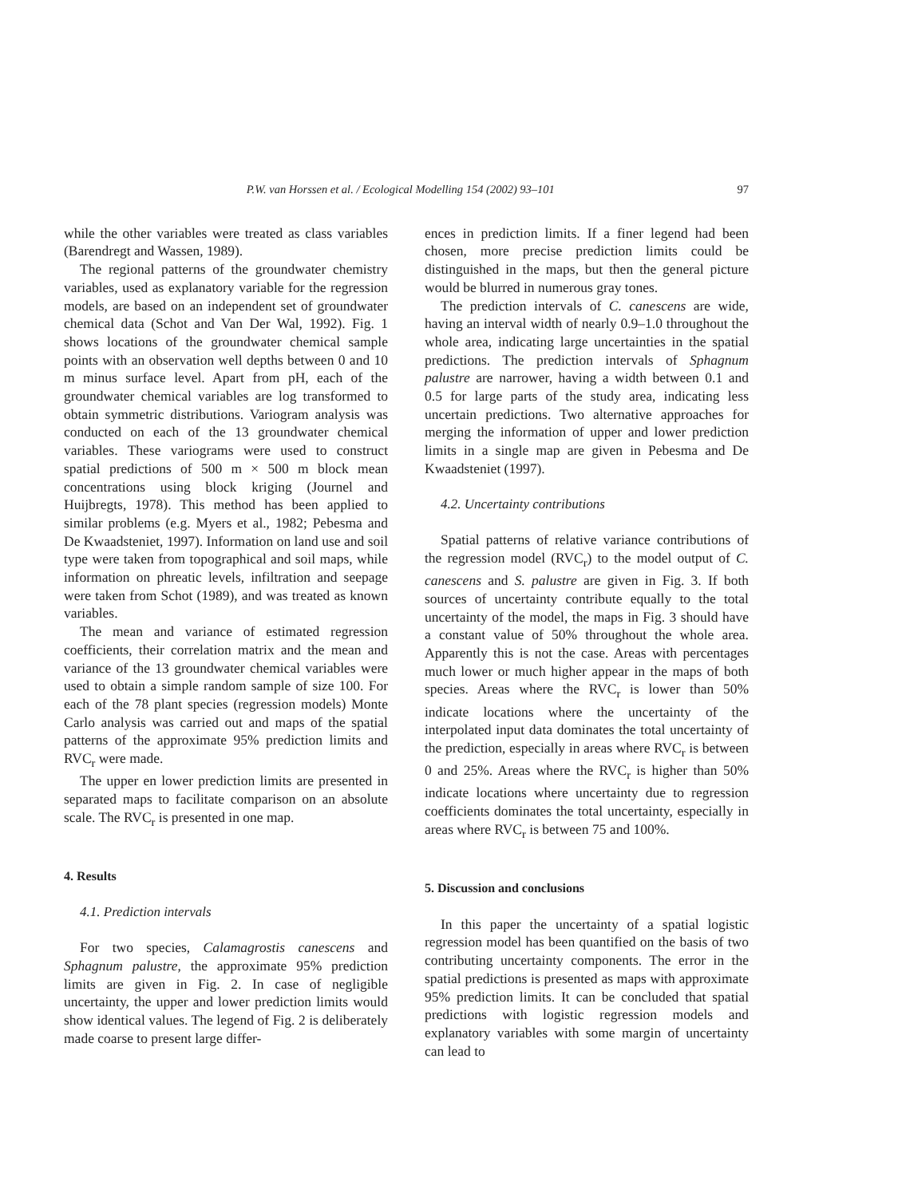P.W. van Horssen et al. / Ecological Modelling 154 (2002) 93–101 97
while the other variables were treated as class variables (Barendregt and Wassen, 1989).
The regional patterns of the groundwater chemistry variables, used as explanatory variable for the regression models, are based on an independent set of groundwater chemical data (Schot and Van Der Wal, 1992). Fig. 1 shows locations of the groundwater chemical sample points with an observation well depths between 0 and 10 m minus surface level. Apart from pH, each of the groundwater chemical variables are log transformed to obtain symmetric distributions. Variogram analysis was conducted on each of the 13 groundwater chemical variables. These variograms were used to construct spatial predictions of 500 m × 500 m block mean concentrations using block kriging (Journel and Huijbregts, 1978). This method has been applied to similar problems (e.g. Myers et al., 1982; Pebesma and De Kwaadsteniet, 1997). Information on land use and soil type were taken from topographical and soil maps, while information on phreatic levels, infiltration and seepage were taken from Schot (1989), and was treated as known variables.
The mean and variance of estimated regression coefficients, their correlation matrix and the mean and variance of the 13 groundwater chemical variables were used to obtain a simple random sample of size 100. For each of the 78 plant species (regression models) Monte Carlo analysis was carried out and maps of the spatial patterns of the approximate 95% prediction limits and RVC<sub>r</sub> were made.
The upper en lower prediction limits are presented in separated maps to facilitate comparison on an absolute scale. The RVC<sub>r</sub> is presented in one map.
4. Results
4.1. Prediction intervals
For two species, Calamagrostis canescens and Sphagnum palustre, the approximate 95% prediction limits are given in Fig. 2. In case of negligible uncertainty, the upper and lower prediction limits would show identical values. The legend of Fig. 2 is deliberately made coarse to present large differ-
ences in prediction limits. If a finer legend had been chosen, more precise prediction limits could be distinguished in the maps, but then the general picture would be blurred in numerous gray tones.
The prediction intervals of C. canescens are wide, having an interval width of nearly 0.9–1.0 throughout the whole area, indicating large uncertainties in the spatial predictions. The prediction intervals of Sphagnum palustre are narrower, having a width between 0.1 and 0.5 for large parts of the study area, indicating less uncertain predictions. Two alternative approaches for merging the information of upper and lower prediction limits in a single map are given in Pebesma and De Kwaadsteniet (1997).
4.2. Uncertainty contributions
Spatial patterns of relative variance contributions of the regression model (RVC<sub>r</sub>) to the model output of C. canescens and S. palustre are given in Fig. 3. If both sources of uncertainty contribute equally to the total uncertainty of the model, the maps in Fig. 3 should have a constant value of 50% throughout the whole area. Apparently this is not the case. Areas with percentages much lower or much higher appear in the maps of both species. Areas where the RVC<sub>r</sub> is lower than 50% indicate locations where the uncertainty of the interpolated input data dominates the total uncertainty of the prediction, especially in areas where RVC<sub>r</sub> is between 0 and 25%. Areas where the RVC<sub>r</sub> is higher than 50% indicate locations where uncertainty due to regression coefficients dominates the total uncertainty, especially in areas where RVC<sub>r</sub> is between 75 and 100%.
5. Discussion and conclusions
In this paper the uncertainty of a spatial logistic regression model has been quantified on the basis of two contributing uncertainty components. The error in the spatial predictions is presented as maps with approximate 95% prediction limits. It can be concluded that spatial predictions with logistic regression models and explanatory variables with some margin of uncertainty can lead to